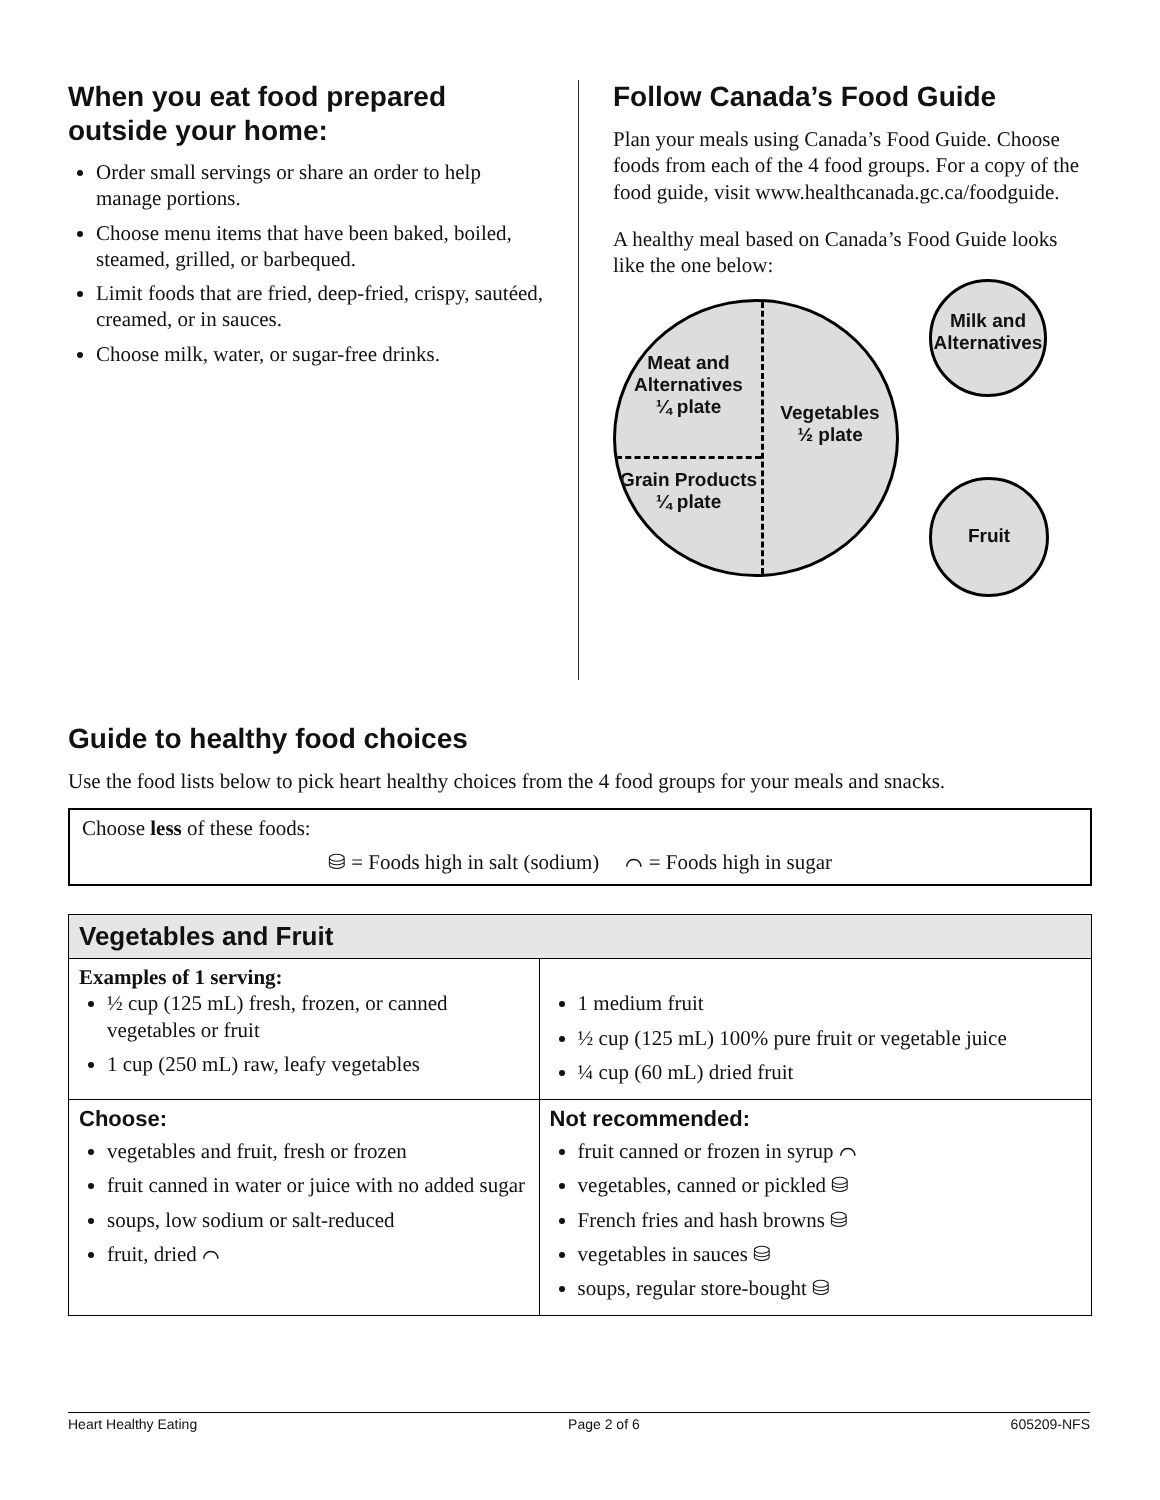When you eat food prepared outside your home:
Order small servings or share an order to help manage portions.
Choose menu items that have been baked, boiled, steamed, grilled, or barbequed.
Limit foods that are fried, deep-fried, crispy, sautéed, creamed, or in sauces.
Choose milk, water, or sugar-free drinks.
Follow Canada’s Food Guide
Plan your meals using Canada’s Food Guide. Choose foods from each of the 4 food groups. For a copy of the food guide, visit www.healthcanada.gc.ca/foodguide.
A healthy meal based on Canada’s Food Guide looks like the one below:
Meat and Alternatives
¼ plate
Grain Products
¼ plate
Vegetables
½ plate
Milk and Alternatives
Fruit
Guide to healthy food choices
Use the food lists below to pick heart healthy choices from the 4 food groups for your meals and snacks.
Choose less of these foods:
⛁ = Foods high in salt (sodium) ⌒ = Foods high in sugar
| Vegetables and Fruit | |
| --- | --- |
| Examples of 1 serving: ½ cup (125 mL) fresh, frozen, or canned vegetables or fruit 1 cup (250 mL) raw, leafy vegetables | 1 medium fruit ½ cup (125 mL) 100% pure fruit or vegetable juice ¼ cup (60 mL) dried fruit |
| Choose: vegetables and fruit, fresh or frozen fruit canned in water or juice with no added sugar soups, low sodium or salt-reduced fruit, dried ⌒ | Not recommended: fruit canned or frozen in syrup ⌒ vegetables, canned or pickled ⛁ French fries and hash browns ⛁ vegetables in sauces ⛁ soups, regular store-bought ⛁ |
Heart Healthy Eating Page 2 of 6 605209-NFS